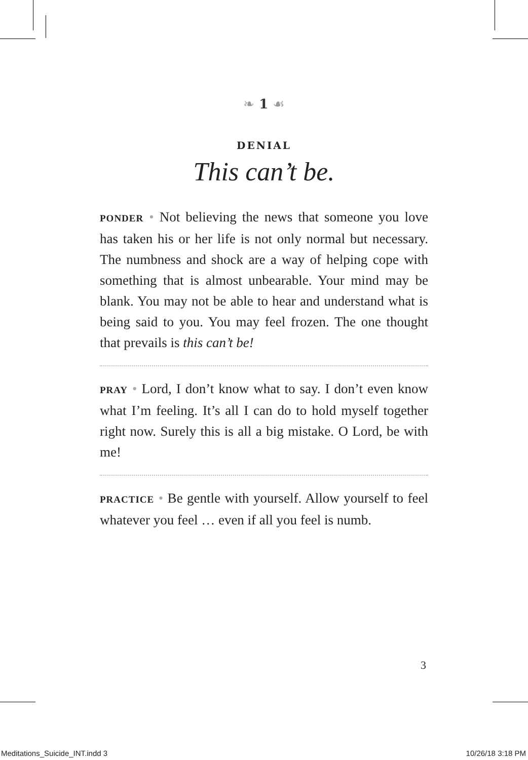❧ 1 ☙
DENIAL
This can’t be.
PONDER • Not believing the news that someone you love has taken his or her life is not only normal but necessary. The numbness and shock are a way of helping cope with something that is almost unbearable. Your mind may be blank. You may not be able to hear and understand what is being said to you. You may feel frozen. The one thought that prevails is this can’t be!
PRAY • Lord, I don’t know what to say. I don’t even know what I’m feeling. It’s all I can do to hold myself together right now. Surely this is all a big mistake. O Lord, be with me!
PRACTICE • Be gentle with yourself. Allow yourself to feel whatever you feel … even if all you feel is numb.
3
Meditations_Suicide_INT.indd 3 10/26/18 3:18 PM